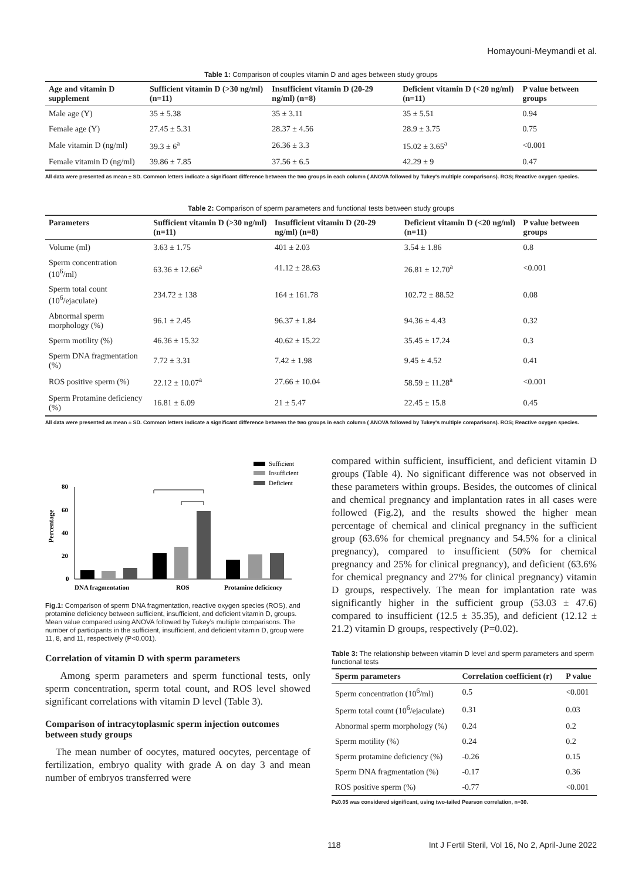Homayouni-Meymandi et al.
Table 1: Comparison of couples vitamin D and ages between study groups
| Age and vitamin D supplement | Sufficient vitamin D (>30 ng/ml) (n=11) | Insufficient vitamin D (20-29 ng/ml) (n=8) | Deficient vitamin D (<20 ng/ml) (n=11) | P value between groups |
| --- | --- | --- | --- | --- |
| Male age (Y) | 35 ± 5.38 | 35 ± 3.11 | 35 ± 5.51 | 0.94 |
| Female age (Y) | 27.45 ± 5.31 | 28.37 ± 4.56 | 28.9 ± 3.75 | 0.75 |
| Male vitamin D (ng/ml) | 39.3 ± 6<sup>a</sup> | 26.36 ± 3.3 | 15.02 ± 3.65<sup>a</sup> | <0.001 |
| Female vitamin D (ng/ml) | 39.86 ± 7.85 | 37.56 ± 6.5 | 42.29 ± 9 | 0.47 |
All data were presented as mean ± SD. Common letters indicate a significant difference between the two groups in each column ( ANOVA followed by Tukey's multiple comparisons). ROS; Reactive oxygen species.
Table 2: Comparison of sperm parameters and functional tests between study groups
| Parameters | Sufficient vitamin D (>30 ng/ml) (n=11) | Insufficient vitamin D (20-29 ng/ml) (n=8) | Deficient vitamin D (<20 ng/ml) (n=11) | P value between groups |
| --- | --- | --- | --- | --- |
| Volume (ml) | 3.63 ± 1.75 | 401 ± 2.03 | 3.54 ± 1.86 | 0.8 |
| Sperm concentration (10<sup>6</sup>/ml) | 63.36 ± 12.66<sup>a</sup> | 41.12 ± 28.63 | 26.81 ± 12.70<sup>a</sup> | <0.001 |
| Sperm total count (10<sup>6</sup>/ejaculate) | 234.72 ± 138 | 164 ± 161.78 | 102.72 ± 88.52 | 0.08 |
| Abnormal sperm morphology (%) | 96.1 ± 2.45 | 96.37 ± 1.84 | 94.36 ± 4.43 | 0.32 |
| Sperm motility (%) | 46.36 ± 15.32 | 40.62 ± 15.22 | 35.45 ± 17.24 | 0.3 |
| Sperm DNA fragmentation (%) | 7.72 ± 3.31 | 7.42 ± 1.98 | 9.45 ± 4.52 | 0.41 |
| ROS positive sperm (%) | 22.12 ± 10.07<sup>a</sup> | 27.66 ± 10.04 | 58.59 ± 11.28<sup>a</sup> | <0.001 |
| Sperm Protamine deficiency (%) | 16.81 ± 6.09 | 21 ± 5.47 | 22.45 ± 15.8 | 0.45 |
All data were presented as mean ± SD. Common letters indicate a significant difference between the two groups in each column ( ANOVA followed by Tukey's multiple comparisons). ROS; Reactive oxygen species.
Sufficient
Insufficient
Deficient
Percentage
80
60
40
20
0
DNA fragmentation
ROS
Protamine deficiency
Fig.1: Comparison of sperm DNA fragmentation, reactive oxygen species (ROS), and protamine deficiency between sufficient, insufficient, and deficient vitamin D, groups. Mean value compared using ANOVA followed by Tukey’s multiple comparisons. The number of participants in the sufficient, insufficient, and deficient vitamin D, group were 11, 8, and 11, respectively (P<0.001).
Correlation of vitamin D with sperm parameters
Among sperm parameters and sperm functional tests, only sperm concentration, sperm total count, and ROS level showed significant correlations with vitamin D level (Table 3).
Comparison of intracytoplasmic sperm injection outcomes between study groups
The mean number of oocytes, matured oocytes, percentage of fertilization, embryo quality with grade A on day 3 and mean number of embryos transferred were
compared within sufficient, insufficient, and deficient vitamin D groups (Table 4). No significant difference was not observed in these parameters within groups. Besides, the outcomes of clinical and chemical pregnancy and implantation rates in all cases were followed (Fig.2), and the results showed the higher mean percentage of chemical and clinical pregnancy in the sufficient group (63.6% for chemical pregnancy and 54.5% for a clinical pregnancy), compared to insufficient (50% for chemical pregnancy and 25% for clinical pregnancy), and deficient (63.6% for chemical pregnancy and 27% for clinical pregnancy) vitamin D groups, respectively. The mean for implantation rate was significantly higher in the sufficient group (53.03 ± 47.6) compared to insufficient (12.5 ± 35.35), and deficient (12.12 ± 21.2) vitamin D groups, respectively (P=0.02).
Table 3: The relationship between vitamin D level and sperm parameters and sperm functional tests
| Sperm parameters | Correlation coefficient (r) | P value |
| --- | --- | --- |
| Sperm concentration (10<sup>6</sup>/ml) | 0.5 | <0.001 |
| Sperm total count (10<sup>6</sup>/ejaculate) | 0.31 | 0.03 |
| Abnormal sperm morphology (%) | 0.24 | 0.2 |
| Sperm motility (%) | 0.24 | 0.2 |
| Sperm protamine deficiency (%) | -0.26 | 0.15 |
| Sperm DNA fragmentation (%) | -0.17 | 0.36 |
| ROS positive sperm (%) | -0.77 | <0.001 |
P≤0.05 was considered significant, using two-tailed Pearson correlation, n=30.
118 Int J Fertil Steril, Vol 16, No 2, April-June 2022